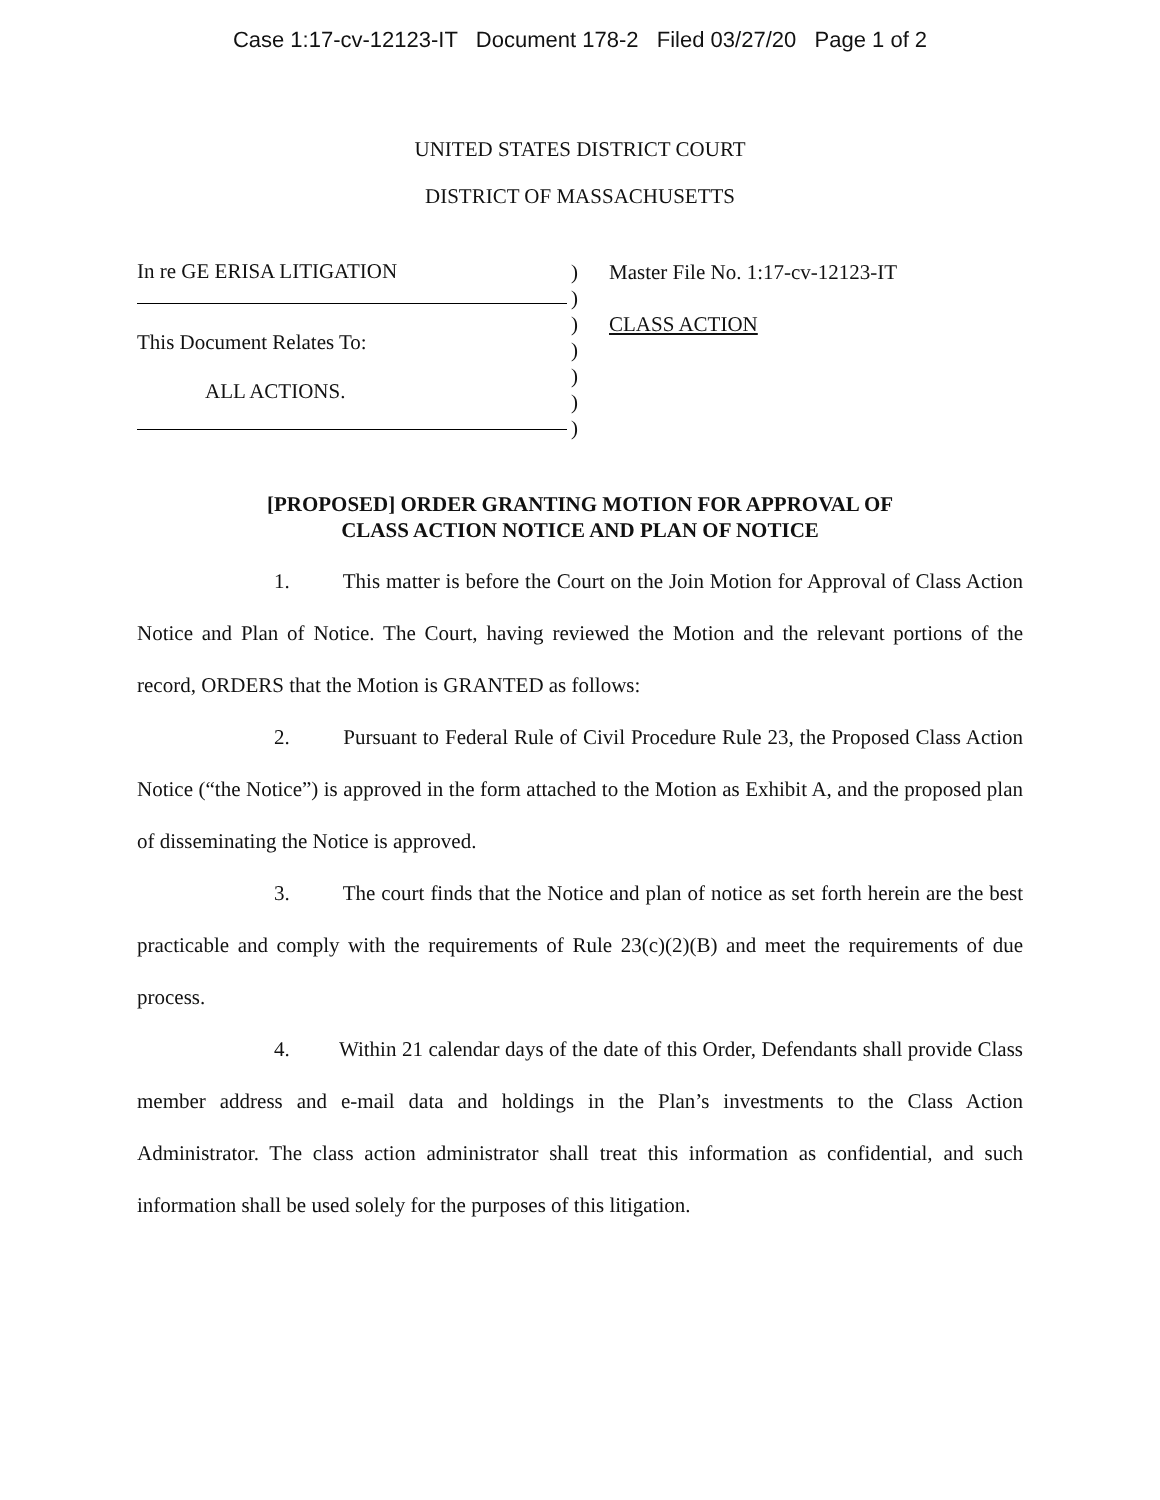Case 1:17-cv-12123-IT Document 178-2 Filed 03/27/20 Page 1 of 2
UNITED STATES DISTRICT COURT
DISTRICT OF MASSACHUSETTS
In re GE ERISA LITIGATION
This Document Relates To:
ALL ACTIONS.
)
)
)
)
)
)
)
Master File No. 1:17-cv-12123-IT
CLASS ACTION
[PROPOSED] ORDER GRANTING MOTION FOR APPROVAL OF
CLASS ACTION NOTICE AND PLAN OF NOTICE
1. This matter is before the Court on the Join Motion for Approval of Class Action Notice and Plan of Notice. The Court, having reviewed the Motion and the relevant portions of the record, ORDERS that the Motion is GRANTED as follows:
2. Pursuant to Federal Rule of Civil Procedure Rule 23, the Proposed Class Action Notice (“the Notice”) is approved in the form attached to the Motion as Exhibit A, and the proposed plan of disseminating the Notice is approved.
3. The court finds that the Notice and plan of notice as set forth herein are the best practicable and comply with the requirements of Rule 23(c)(2)(B) and meet the requirements of due process.
4. Within 21 calendar days of the date of this Order, Defendants shall provide Class member address and e-mail data and holdings in the Plan’s investments to the Class Action Administrator. The class action administrator shall treat this information as confidential, and such information shall be used solely for the purposes of this litigation.